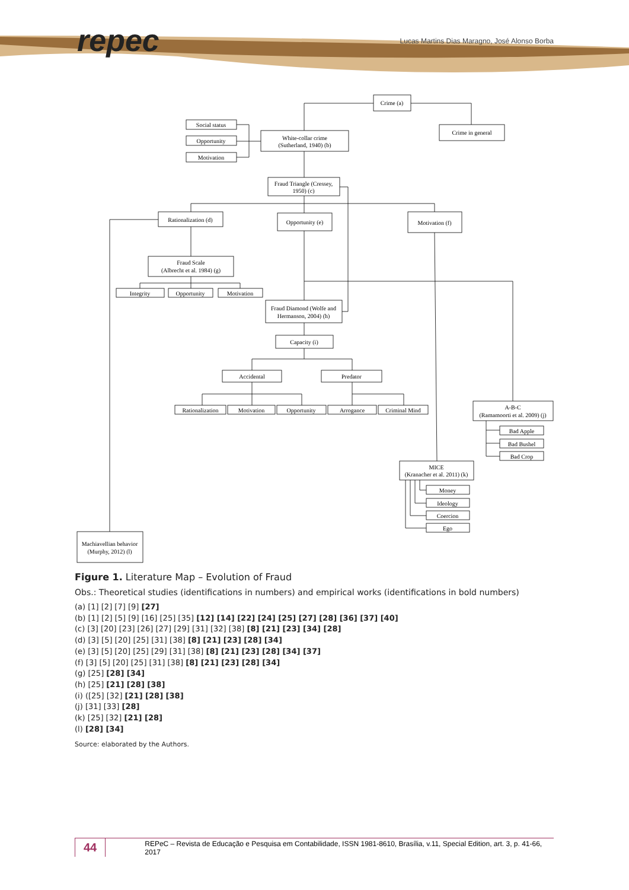repec
Lucas Martins Dias Maragno, José Alonso Borba
Crime (a)
Crime in general
White-collar crime
(Sutherland, 1940) (b)
Social status
Opportunity
Motivation
Fraud Triangle (Cressey,
1950) (c)
Rationalization (d)
Opportunity (e)
Motivation (f)
Fraud Scale
(Albrecht et al. 1984) (g)
Integrity
Opportunity
Motivation
Fraud Diamond (Wolfe and
Hermanson, 2004) (h)
Capacity (i)
Accidental
Predator
Rationalization
Motivation
Opportunity
Arrogance
Criminal Mind
A-B-C
(Ramamoorti et al. 2009) (j)
Bad Apple
Bad Bushel
Bad Crop
MICE
(Kranacher et al. 2011) (k)
Money
Ideology
Coercion
Ego
Machiavellian behavior
(Murphy, 2012) (l)
Figure 1. Literature Map – Evolution of Fraud
Obs.: Theoretical studies (identifications in numbers) and empirical works (identifications in bold numbers)
(a) [1] [2] [7] [9] [27]
(b) [1] [2] [5] [9] [16] [25] [35] [12] [14] [22] [24] [25] [27] [28] [36] [37] [40]
(c) [3] [20] [23] [26] [27] [29] [31] [32] [38] [8] [21] [23] [34] [28]
(d) [3] [5] [20] [25] [31] [38] [8] [21] [23] [28] [34]
(e) [3] [5] [20] [25] [29] [31] [38] [8] [21] [23] [28] [34] [37]
(f) [3] [5] [20] [25] [31] [38] [8] [21] [23] [28] [34]
(g) [25] [28] [34]
(h) [25] [21] [28] [38]
(i) ([25] [32] [21] [28] [38]
(j) [31] [33] [28]
(k) [25] [32] [21] [28]
(l) [28] [34]
Source: elaborated by the Authors.
44 REPeC – Revista de Educação e Pesquisa em Contabilidade, ISSN 1981-8610, Brasília, v.11, Special Edition, art. 3, p. 41-66, 2017